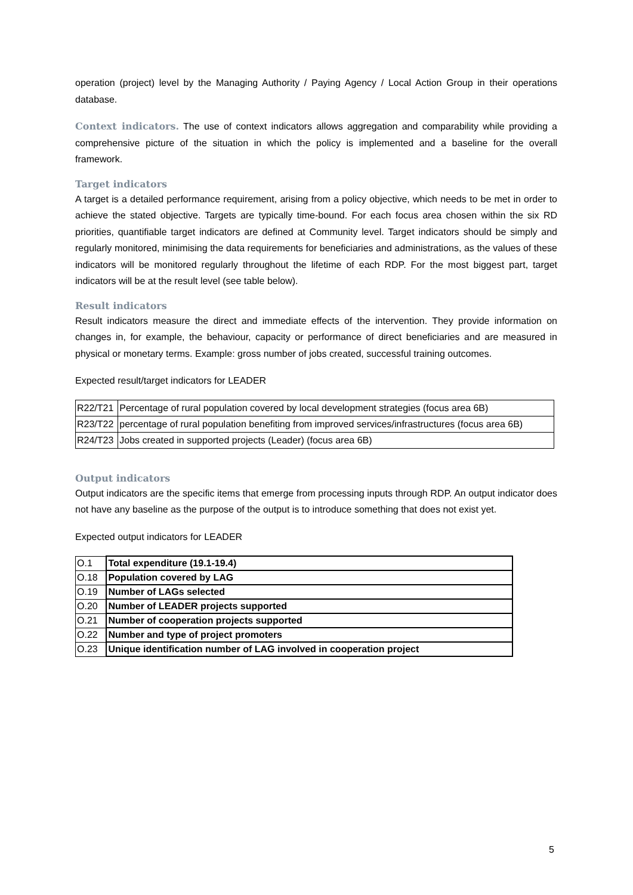operation (project) level by the Managing Authority / Paying Agency / Local Action Group in their operations database.
Context indicators. The use of context indicators allows aggregation and comparability while providing a comprehensive picture of the situation in which the policy is implemented and a baseline for the overall framework.
Target indicators
A target is a detailed performance requirement, arising from a policy objective, which needs to be met in order to achieve the stated objective. Targets are typically time-bound. For each focus area chosen within the six RD priorities, quantifiable target indicators are defined at Community level. Target indicators should be simply and regularly monitored, minimising the data requirements for beneficiaries and administrations, as the values of these indicators will be monitored regularly throughout the lifetime of each RDP. For the most biggest part, target indicators will be at the result level (see table below).
Result indicators
Result indicators measure the direct and immediate effects of the intervention. They provide information on changes in, for example, the behaviour, capacity or performance of direct beneficiaries and are measured in physical or monetary terms. Example: gross number of jobs created, successful training outcomes.
Expected result/target indicators for LEADER
| R22/T21 | Percentage of rural population covered by local development strategies (focus area 6B) |
| R23/T22 | percentage of rural population benefiting from improved services/infrastructures (focus area 6B) |
| R24/T23 | Jobs created in supported projects (Leader) (focus area 6B) |
Output indicators
Output indicators are the specific items that emerge from processing inputs through RDP. An output indicator does not have any baseline as the purpose of the output is to introduce something that does not exist yet.
Expected output indicators for LEADER
| O.1 | Total expenditure (19.1-19.4) |
| O.18 | Population covered by LAG |
| O.19 | Number of LAGs selected |
| O.20 | Number of LEADER projects supported |
| O.21 | Number of cooperation projects supported |
| O.22 | Number and type of project promoters |
| O.23 | Unique identification number of LAG involved in cooperation project |
5